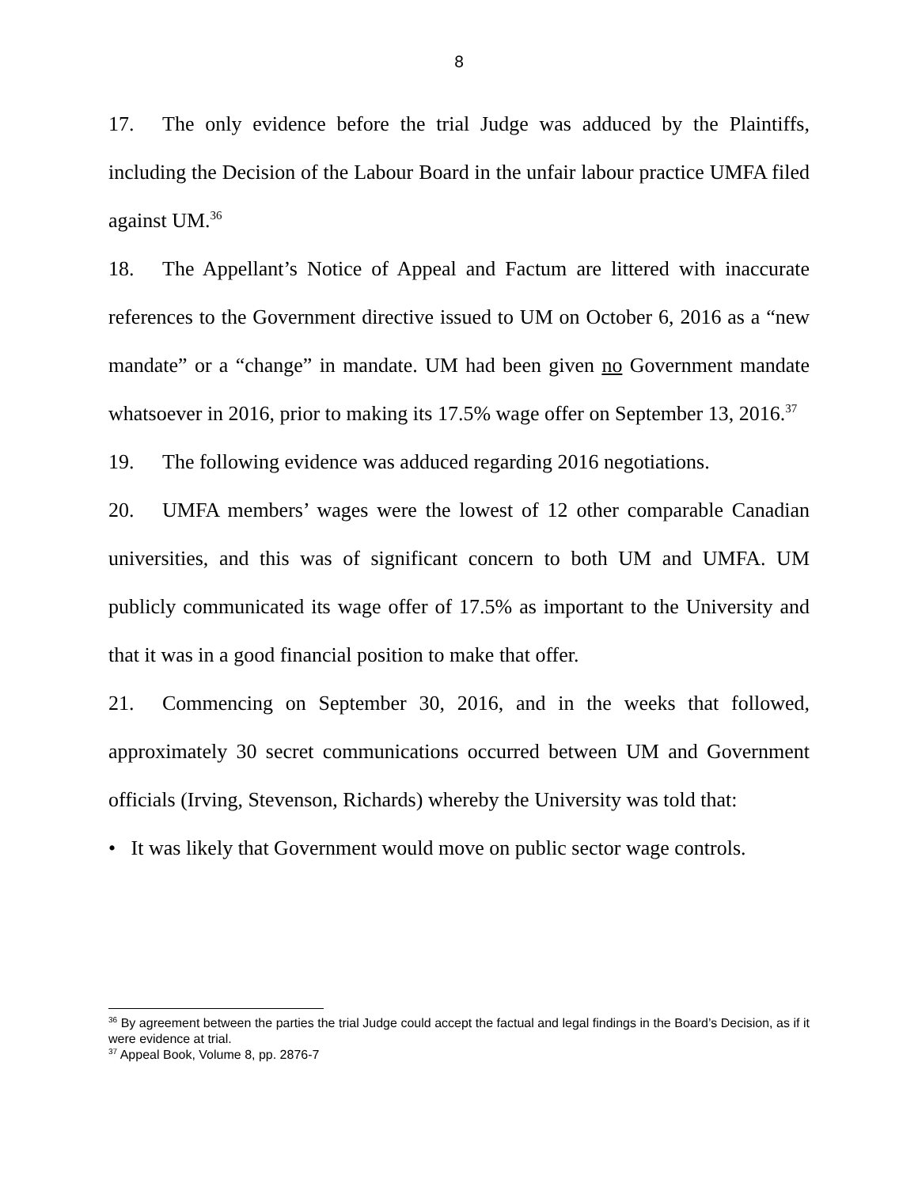8
17. The only evidence before the trial Judge was adduced by the Plaintiffs, including the Decision of the Labour Board in the unfair labour practice UMFA filed against UM.<sup>36</sup>
18. The Appellant’s Notice of Appeal and Factum are littered with inaccurate references to the Government directive issued to UM on October 6, 2016 as a “new mandate” or a “change” in mandate. UM had been given no Government mandate whatsoever in 2016, prior to making its 17.5% wage offer on September 13, 2016.<sup>37</sup>
19. The following evidence was adduced regarding 2016 negotiations.
20. UMFA members’ wages were the lowest of 12 other comparable Canadian universities, and this was of significant concern to both UM and UMFA. UM publicly communicated its wage offer of 17.5% as important to the University and that it was in a good financial position to make that offer.
21. Commencing on September 30, 2016, and in the weeks that followed, approximately 30 secret communications occurred between UM and Government officials (Irving, Stevenson, Richards) whereby the University was told that:
• It was likely that Government would move on public sector wage controls.
<sup>36</sup> By agreement between the parties the trial Judge could accept the factual and legal findings in the Board’s Decision, as if it were evidence at trial.
<sup>37</sup> Appeal Book, Volume 8, pp. 2876-7